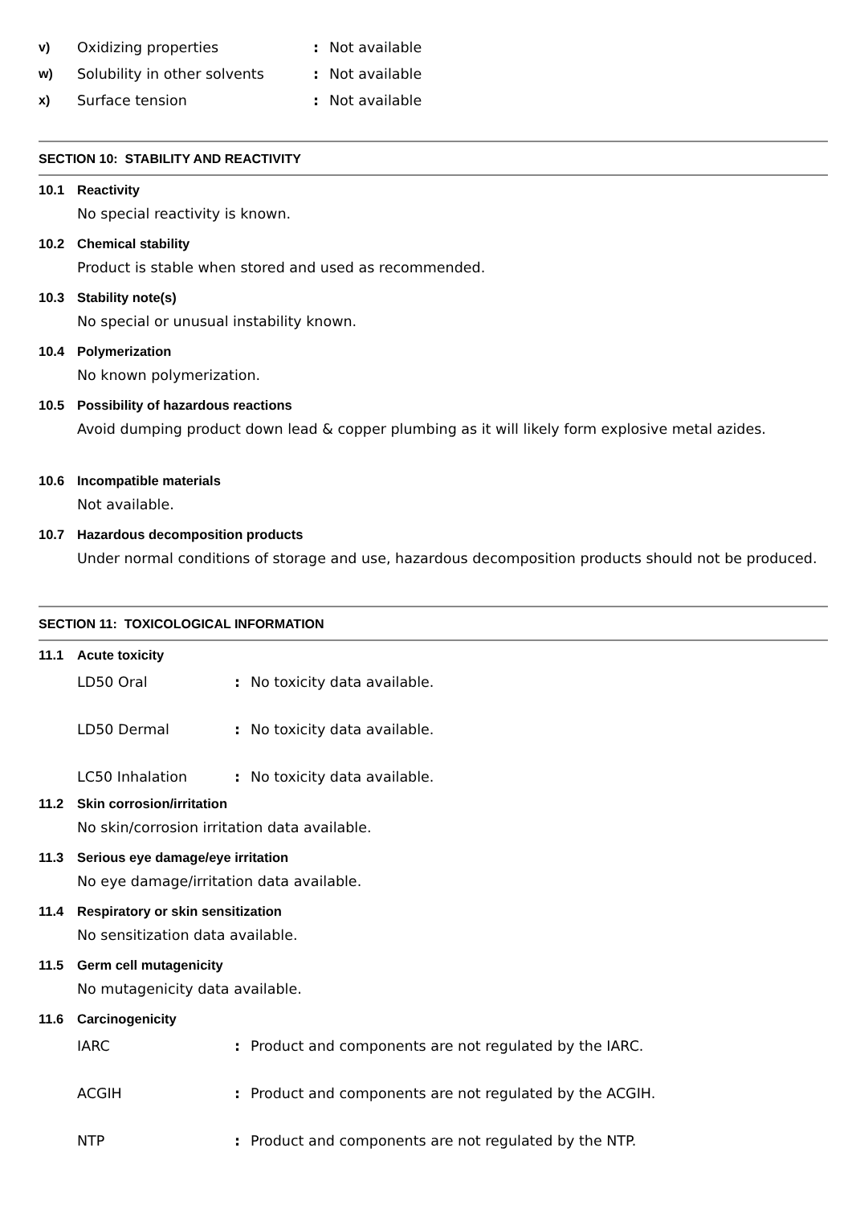v) Oxidizing properties: Not available
w) Solubility in other solvents: Not available
x) Surface tension: Not available
SECTION 10: STABILITY AND REACTIVITY
10.1 Reactivity
No special reactivity is known.
10.2 Chemical stability
Product is stable when stored and used as recommended.
10.3 Stability note(s)
No special or unusual instability known.
10.4 Polymerization
No known polymerization.
10.5 Possibility of hazardous reactions
Avoid dumping product down lead & copper plumbing as it will likely form explosive metal azides.
10.6 Incompatible materials
Not available.
10.7 Hazardous decomposition products
Under normal conditions of storage and use, hazardous decomposition products should not be produced.
SECTION 11: TOXICOLOGICAL INFORMATION
11.1 Acute toxicity
LD50 Oral: No toxicity data available.
LD50 Dermal: No toxicity data available.
LC50 Inhalation: No toxicity data available.
11.2 Skin corrosion/irritation
No skin/corrosion irritation data available.
11.3 Serious eye damage/eye irritation
No eye damage/irritation data available.
11.4 Respiratory or skin sensitization
No sensitization data available.
11.5 Germ cell mutagenicity
No mutagenicity data available.
11.6 Carcinogenicity
IARC: Product and components are not regulated by the IARC.
ACGIH: Product and components are not regulated by the ACGIH.
NTP: Product and components are not regulated by the NTP.